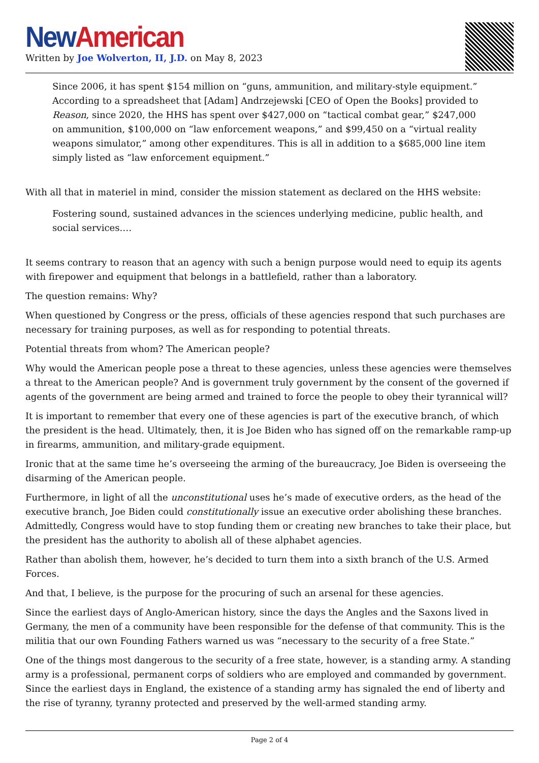New American
Written by Joe Wolverton, II, J.D. on May 8, 2023
Since 2006, it has spent $154 million on “guns, ammunition, and military-style equipment.” According to a spreadsheet that [Adam] Andrzejewski [CEO of Open the Books] provided to Reason, since 2020, the HHS has spent over $427,000 on “tactical combat gear,” $247,000 on ammunition, $100,000 on “law enforcement weapons,” and $99,450 on a “virtual reality weapons simulator,” among other expenditures. This is all in addition to a $685,000 line item simply listed as “law enforcement equipment.”
With all that in materiel in mind, consider the mission statement as declared on the HHS website:
Fostering sound, sustained advances in the sciences underlying medicine, public health, and social services.…
It seems contrary to reason that an agency with such a benign purpose would need to equip its agents with firepower and equipment that belongs in a battlefield, rather than a laboratory.
The question remains: Why?
When questioned by Congress or the press, officials of these agencies respond that such purchases are necessary for training purposes, as well as for responding to potential threats.
Potential threats from whom? The American people?
Why would the American people pose a threat to these agencies, unless these agencies were themselves a threat to the American people? And is government truly government by the consent of the governed if agents of the government are being armed and trained to force the people to obey their tyrannical will?
It is important to remember that every one of these agencies is part of the executive branch, of which the president is the head. Ultimately, then, it is Joe Biden who has signed off on the remarkable ramp-up in firearms, ammunition, and military-grade equipment.
Ironic that at the same time he’s overseeing the arming of the bureaucracy, Joe Biden is overseeing the disarming of the American people.
Furthermore, in light of all the unconstitutional uses he’s made of executive orders, as the head of the executive branch, Joe Biden could constitutionally issue an executive order abolishing these branches. Admittedly, Congress would have to stop funding them or creating new branches to take their place, but the president has the authority to abolish all of these alphabet agencies.
Rather than abolish them, however, he’s decided to turn them into a sixth branch of the U.S. Armed Forces.
And that, I believe, is the purpose for the procuring of such an arsenal for these agencies.
Since the earliest days of Anglo-American history, since the days the Angles and the Saxons lived in Germany, the men of a community have been responsible for the defense of that community. This is the militia that our own Founding Fathers warned us was “necessary to the security of a free State.”
One of the things most dangerous to the security of a free state, however, is a standing army. A standing army is a professional, permanent corps of soldiers who are employed and commanded by government. Since the earliest days in England, the existence of a standing army has signaled the end of liberty and the rise of tyranny, tyranny protected and preserved by the well-armed standing army.
Page 2 of 4